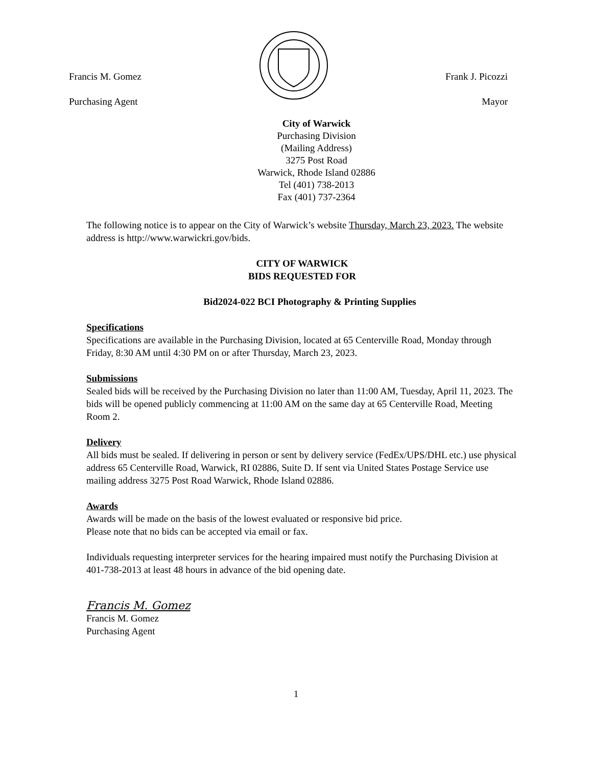Francis M. Gomez
Purchasing Agent
Frank J. Picozzi
Mayor
City of Warwick
Purchasing Division
(Mailing Address)
3275 Post Road
Warwick, Rhode Island 02886
Tel (401) 738-2013
Fax (401) 737-2364
The following notice is to appear on the City of Warwick’s website Thursday, March 23, 2023. The website address is http://www.warwickri.gov/bids.
CITY OF WARWICK
BIDS REQUESTED FOR
Bid2024-022 BCI Photography & Printing Supplies
Specifications
Specifications are available in the Purchasing Division, located at 65 Centerville Road, Monday through Friday, 8:30 AM until 4:30 PM on or after Thursday, March 23, 2023.
Submissions
Sealed bids will be received by the Purchasing Division no later than 11:00 AM, Tuesday, April 11, 2023. The bids will be opened publicly commencing at 11:00 AM on the same day at 65 Centerville Road, Meeting Room 2.
Delivery
All bids must be sealed. If delivering in person or sent by delivery service (FedEx/UPS/DHL etc.) use physical address 65 Centerville Road, Warwick, RI 02886, Suite D. If sent via United States Postage Service use mailing address 3275 Post Road Warwick, Rhode Island 02886.
Awards
Awards will be made on the basis of the lowest evaluated or responsive bid price.
Please note that no bids can be accepted via email or fax.
Individuals requesting interpreter services for the hearing impaired must notify the Purchasing Division at 401-738-2013 at least 48 hours in advance of the bid opening date.
Francis M. Gomez
Francis M. Gomez
Purchasing Agent
1